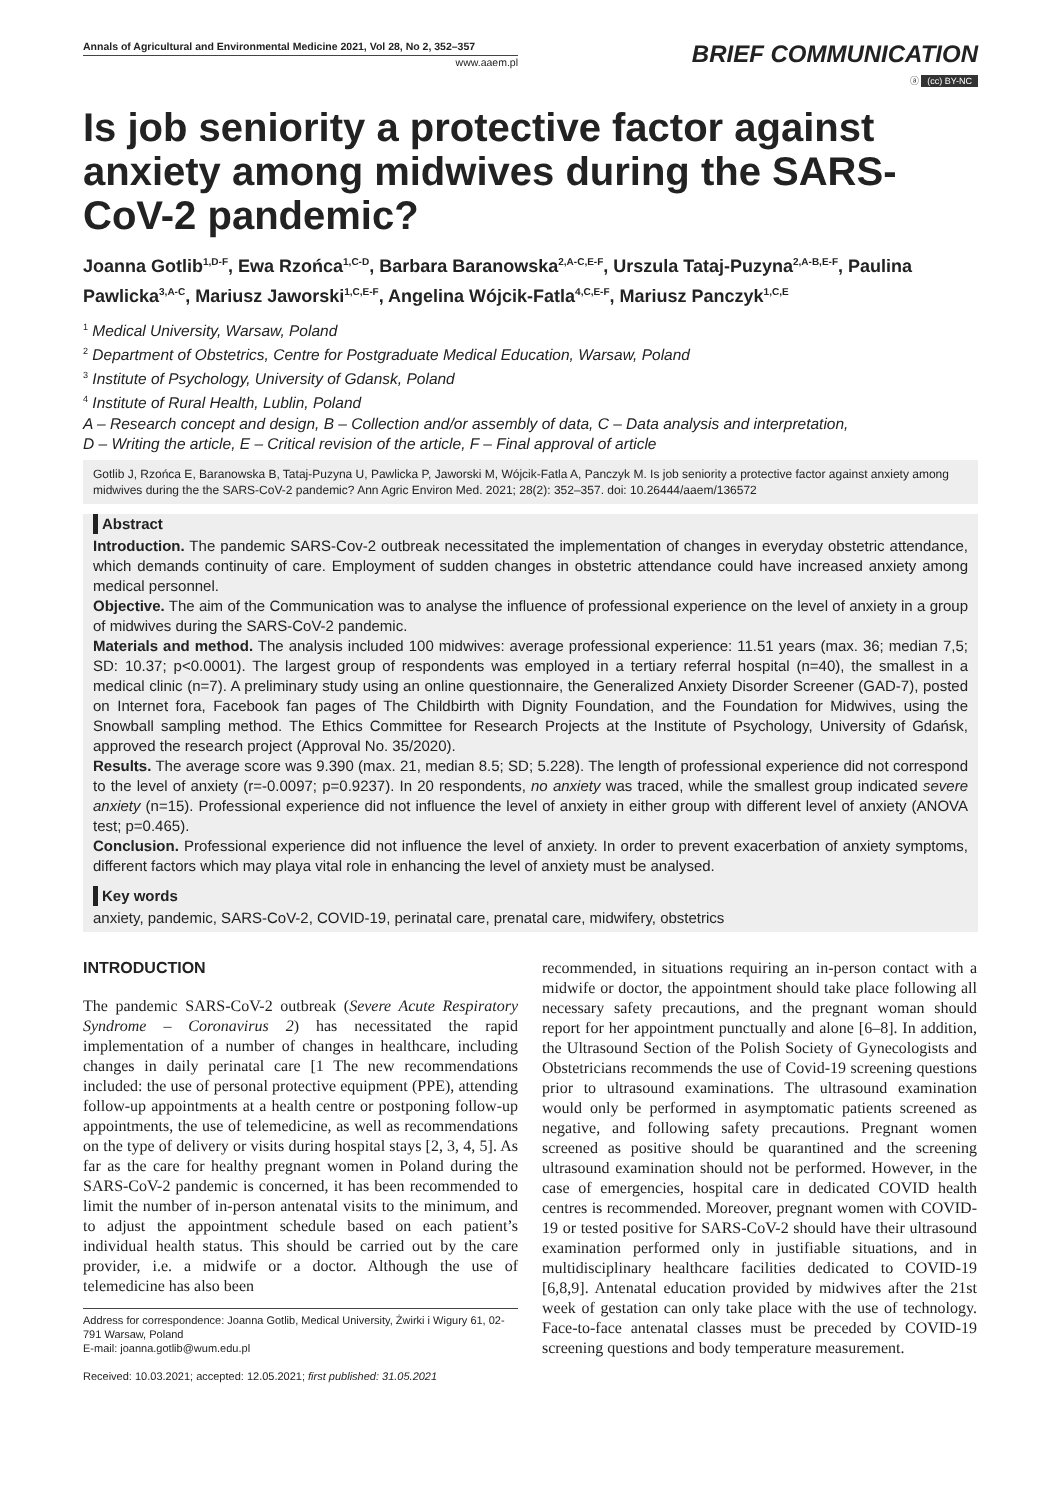Annals of Agricultural and Environmental Medicine 2021, Vol 28, No 2, 352–357
www.aaem.pl
BRIEF COMMUNICATION
ⓐ (cc) BY-NC
Is job seniority a protective factor against anxiety among midwives during the SARS-CoV-2 pandemic?
Joanna Gotlib<sup>1,D-F</sup>, Ewa Rzońca<sup>1,C-D</sup>, Barbara Baranowska<sup>2,A-C,E-F</sup>, Urszula Tataj-Puzyna<sup>2,A-B,E-F</sup>, Paulina Pawlicka<sup>3,A-C</sup>, Mariusz Jaworski<sup>1,C,E-F</sup>, Angelina Wójcik-Fatla<sup>4,C,E-F</sup>, Mariusz Panczyk<sup>1,C,E</sup>
<sup>1</sup> Medical University, Warsaw, Poland
<sup>2</sup> Department of Obstetrics, Centre for Postgraduate Medical Education, Warsaw, Poland
<sup>3</sup> Institute of Psychology, University of Gdansk, Poland
<sup>4</sup> Institute of Rural Health, Lublin, Poland
A – Research concept and design, B – Collection and/or assembly of data, C – Data analysis and interpretation,
D – Writing the article, E – Critical revision of the article, F – Final approval of article
Gotlib J, Rzońca E, Baranowska B, Tataj-Puzyna U, Pawlicka P, Jaworski M, Wójcik-Fatla A, Panczyk M. Is job seniority a protective factor against anxiety among midwives during the the SARS-CoV-2 pandemic? Ann Agric Environ Med. 2021; 28(2): 352–357. doi: 10.26444/aaem/136572
Abstract
Introduction. The pandemic SARS-Cov-2 outbreak necessitated the implementation of changes in everyday obstetric attendance, which demands continuity of care. Employment of sudden changes in obstetric attendance could have increased anxiety among medical personnel.
Objective. The aim of the Communication was to analyse the influence of professional experience on the level of anxiety in a group of midwives during the SARS-CoV-2 pandemic.
Materials and method. The analysis included 100 midwives: average professional experience: 11.51 years (max. 36; median 7,5; SD: 10.37; p<0.0001). The largest group of respondents was employed in a tertiary referral hospital (n=40), the smallest in a medical clinic (n=7). A preliminary study using an online questionnaire, the Generalized Anxiety Disorder Screener (GAD-7), posted on Internet fora, Facebook fan pages of The Childbirth with Dignity Foundation, and the Foundation for Midwives, using the Snowball sampling method. The Ethics Committee for Research Projects at the Institute of Psychology, University of Gdańsk, approved the research project (Approval No. 35/2020).
Results. The average score was 9.390 (max. 21, median 8.5; SD; 5.228). The length of professional experience did not correspond to the level of anxiety (r=-0.0097; p=0.9237). In 20 respondents, no anxiety was traced, while the smallest group indicated severe anxiety (n=15). Professional experience did not influence the level of anxiety in either group with different level of anxiety (ANOVA test; p=0.465).
Conclusion. Professional experience did not influence the level of anxiety. In order to prevent exacerbation of anxiety symptoms, different factors which may playa vital role in enhancing the level of anxiety must be analysed.
Key words
anxiety, pandemic, SARS-CoV-2, COVID-19, perinatal care, prenatal care, midwifery, obstetrics
INTRODUCTION
The pandemic SARS-CoV-2 outbreak (Severe Acute Respiratory Syndrome – Coronavirus 2) has necessitated the rapid implementation of a number of changes in healthcare, including changes in daily perinatal care [1 The new recommendations included: the use of personal protective equipment (PPE), attending follow-up appointments at a health centre or postponing follow-up appointments, the use of telemedicine, as well as recommendations on the type of delivery or visits during hospital stays [2, 3, 4, 5]. As far as the care for healthy pregnant women in Poland during the SARS-CoV-2 pandemic is concerned, it has been recommended to limit the number of in-person antenatal visits to the minimum, and to adjust the appointment schedule based on each patient’s individual health status. This should be carried out by the care provider, i.e. a midwife or a doctor. Although the use of telemedicine has also been
Address for correspondence: Joanna Gotlib, Medical University, Żwirki i Wigury 61, 02-791 Warsaw, Poland
E-mail: joanna.gotlib@wum.edu.pl
Received: 10.03.2021; accepted: 12.05.2021; first published: 31.05.2021
recommended, in situations requiring an in-person contact with a midwife or doctor, the appointment should take place following all necessary safety precautions, and the pregnant woman should report for her appointment punctually and alone [6–8]. In addition, the Ultrasound Section of the Polish Society of Gynecologists and Obstetricians recommends the use of Covid-19 screening questions prior to ultrasound examinations. The ultrasound examination would only be performed in asymptomatic patients screened as negative, and following safety precautions. Pregnant women screened as positive should be quarantined and the screening ultrasound examination should not be performed. However, in the case of emergencies, hospital care in dedicated COVID health centres is recommended. Moreover, pregnant women with COVID-19 or tested positive for SARS-CoV-2 should have their ultrasound examination performed only in justifiable situations, and in multidisciplinary healthcare facilities dedicated to COVID-19 [6,8,9]. Antenatal education provided by midwives after the 21st week of gestation can only take place with the use of technology. Face-to-face antenatal classes must be preceded by COVID-19 screening questions and body temperature measurement.